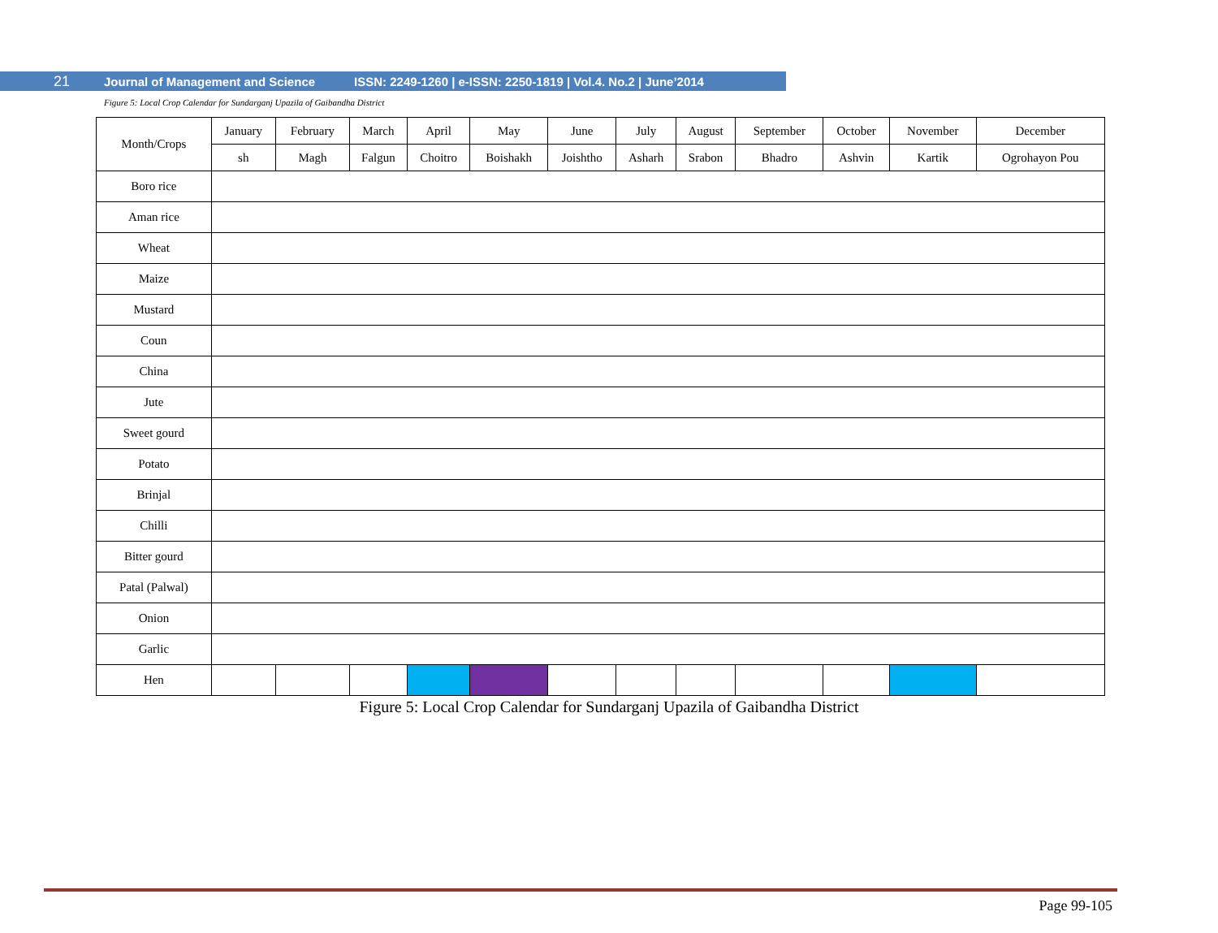21 Journal of Management and Science ISSN: 2249-1260 | e-ISSN: 2250-1819 | Vol.4. No.2 | June’2014
Figure 5: Local Crop Calendar for Sundarganj Upazila of Gaibandha District
| Month/Crops | January | February | March | April | May | June | July | August | September | October | November | December |
| --- | --- | --- | --- | --- | --- | --- | --- | --- | --- | --- | --- | --- |
| | sh | Magh | Falgun | Choitro | Boishakh | Joishtho | Asharh | Srabon | Bhadro | Ashvin | Kartik | Ogrohayon Pou |
| Boro rice | | | | | | | | | | | | |
| Aman rice | | | | | | | | | | | | |
| Wheat | | | | | | | | | | | | |
| Maize | | | | | | | | | | | | |
| Mustard | | | | | | | | | | | | |
| Coun | | | | | | | | | | | | |
| China | | | | | | | | | | | | |
| Jute | | | | | | | | | | | | |
| Sweet gourd | | | | | | | | | | | | |
| Potato | | | | | | | | | | | | |
| Brinjal | | | | | | | | | | | | |
| Chilli | | | | | | | | | | | | |
| Bitter gourd | | | | | | | | | | | | |
| Patal (Palwal) | | | | | | | | | | | | |
| Onion | | | | | | | | | | | | |
| Garlic | | | | | | | | | | | | |
| Hen | | | | | | | | | | | | |
Figure 5: Local Crop Calendar for Sundarganj Upazila of Gaibandha District
Page 99-105